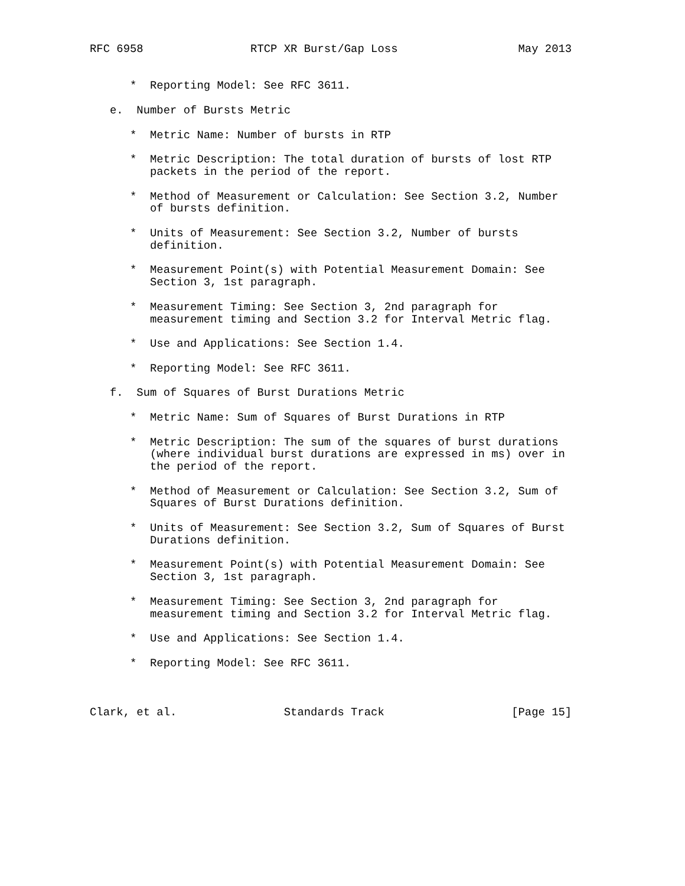RFC 6958                RTCP XR Burst/Gap Loss                  May 2013


      *  Reporting Model: See RFC 3611.

   e.  Number of Bursts Metric

      *  Metric Name: Number of bursts in RTP

      *  Metric Description: The total duration of bursts of lost RTP
         packets in the period of the report.

      *  Method of Measurement or Calculation: See Section 3.2, Number
         of bursts definition.

      *  Units of Measurement: See Section 3.2, Number of bursts
         definition.

      *  Measurement Point(s) with Potential Measurement Domain: See
         Section 3, 1st paragraph.

      *  Measurement Timing: See Section 3, 2nd paragraph for
         measurement timing and Section 3.2 for Interval Metric flag.

      *  Use and Applications: See Section 1.4.

      *  Reporting Model: See RFC 3611.

   f.  Sum of Squares of Burst Durations Metric

      *  Metric Name: Sum of Squares of Burst Durations in RTP

      *  Metric Description: The sum of the squares of burst durations
         (where individual burst durations are expressed in ms) over in
         the period of the report.

      *  Method of Measurement or Calculation: See Section 3.2, Sum of
         Squares of Burst Durations definition.

      *  Units of Measurement: See Section 3.2, Sum of Squares of Burst
         Durations definition.

      *  Measurement Point(s) with Potential Measurement Domain: See
         Section 3, 1st paragraph.

      *  Measurement Timing: See Section 3, 2nd paragraph for
         measurement timing and Section 3.2 for Interval Metric flag.

      *  Use and Applications: See Section 1.4.

      *  Reporting Model: See RFC 3611.



Clark, et al.                Standards Track                   [Page 15]